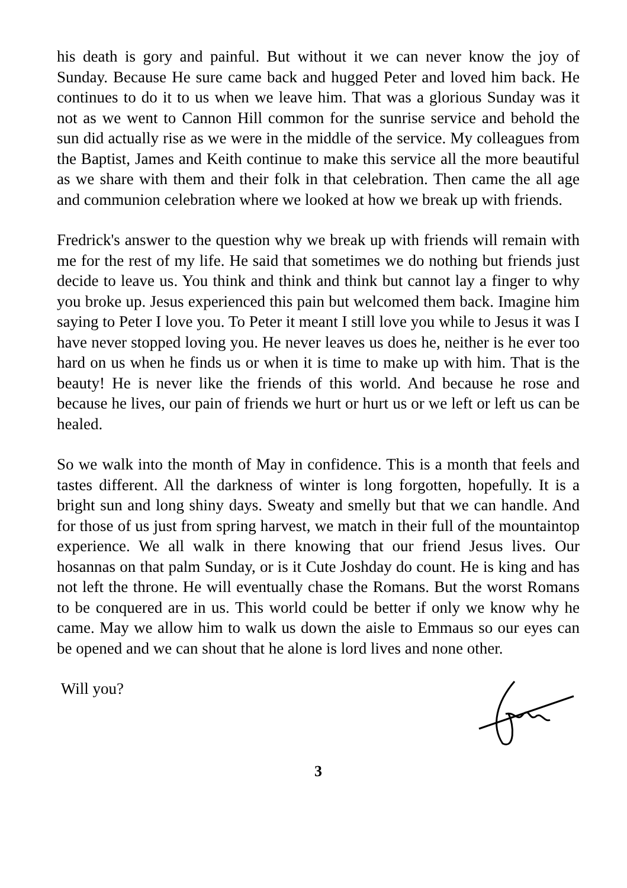his death is gory and painful. But without it we can never know the joy of Sunday. Because He sure came back and hugged Peter and loved him back. He continues to do it to us when we leave him. That was a glorious Sunday was it not as we went to Cannon Hill common for the sunrise service and behold the sun did actually rise as we were in the middle of the service. My colleagues from the Baptist, James and Keith continue to make this service all the more beautiful as we share with them and their folk in that celebration. Then came the all age and communion celebration where we looked at how we break up with friends.
Fredrick's answer to the question why we break up with friends will remain with me for the rest of my life. He said that sometimes we do nothing but friends just decide to leave us. You think and think and think but cannot lay a finger to why you broke up. Jesus experienced this pain but welcomed them back. Imagine him saying to Peter I love you. To Peter it meant I still love you while to Jesus it was I have never stopped loving you. He never leaves us does he, neither is he ever too hard on us when he finds us or when it is time to make up with him. That is the beauty! He is never like the friends of this world. And because he rose and because he lives, our pain of friends we hurt or hurt us or we left or left us can be healed.
So we walk into the month of May in confidence. This is a month that feels and tastes different. All the darkness of winter is long forgotten, hopefully. It is a bright sun and long shiny days. Sweaty and smelly but that we can handle. And for those of us just from spring harvest, we match in their full of the mountaintop experience. We all walk in there knowing that our friend Jesus lives. Our hosannas on that palm Sunday, or is it Cute Joshday do count. He is king and has not left the throne. He will eventually chase the Romans. But the worst Romans to be conquered are in us. This world could be better if only we know why he came. May we allow him to walk us down the aisle to Emmaus so our eyes can be opened and we can shout that he alone is lord lives and none other.
Will you?
3